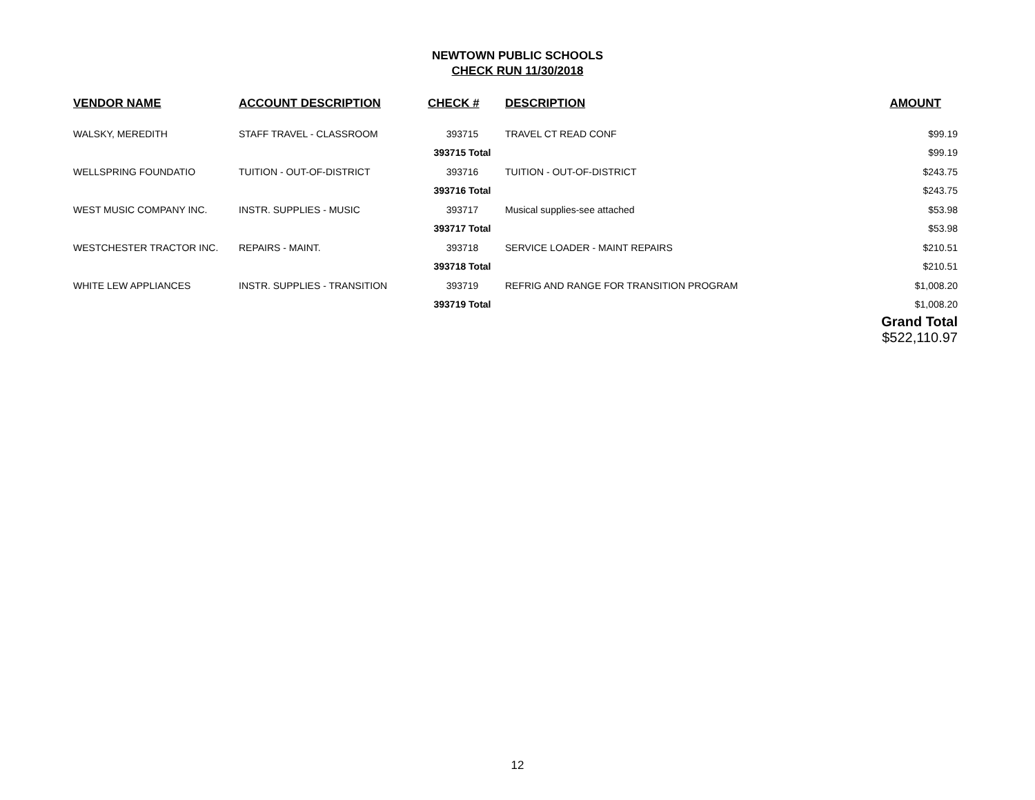NEWTOWN PUBLIC SCHOOLS
CHECK RUN 11/30/2018
| VENDOR NAME | ACCOUNT DESCRIPTION | CHECK # | DESCRIPTION | AMOUNT |
| --- | --- | --- | --- | --- |
| WALSKY, MEREDITH | STAFF TRAVEL - CLASSROOM | 393715 | TRAVEL CT READ CONF | $99.19 |
| | | 393715 Total | | $99.19 |
| WELLSPRING FOUNDATIO | TUITION - OUT-OF-DISTRICT | 393716 | TUITION - OUT-OF-DISTRICT | $243.75 |
| | | 393716 Total | | $243.75 |
| WEST MUSIC COMPANY INC. | INSTR. SUPPLIES - MUSIC | 393717 | Musical supplies-see attached | $53.98 |
| | | 393717 Total | | $53.98 |
| WESTCHESTER TRACTOR INC. | REPAIRS - MAINT. | 393718 | SERVICE LOADER - MAINT REPAIRS | $210.51 |
| | | 393718 Total | | $210.51 |
| WHITE LEW APPLIANCES | INSTR. SUPPLIES - TRANSITION | 393719 | REFRIG AND RANGE FOR TRANSITION PROGRAM | $1,008.20 |
| | | 393719 Total | | $1,008.20 |
| | | | | Grand Total $522,110.97 |
12